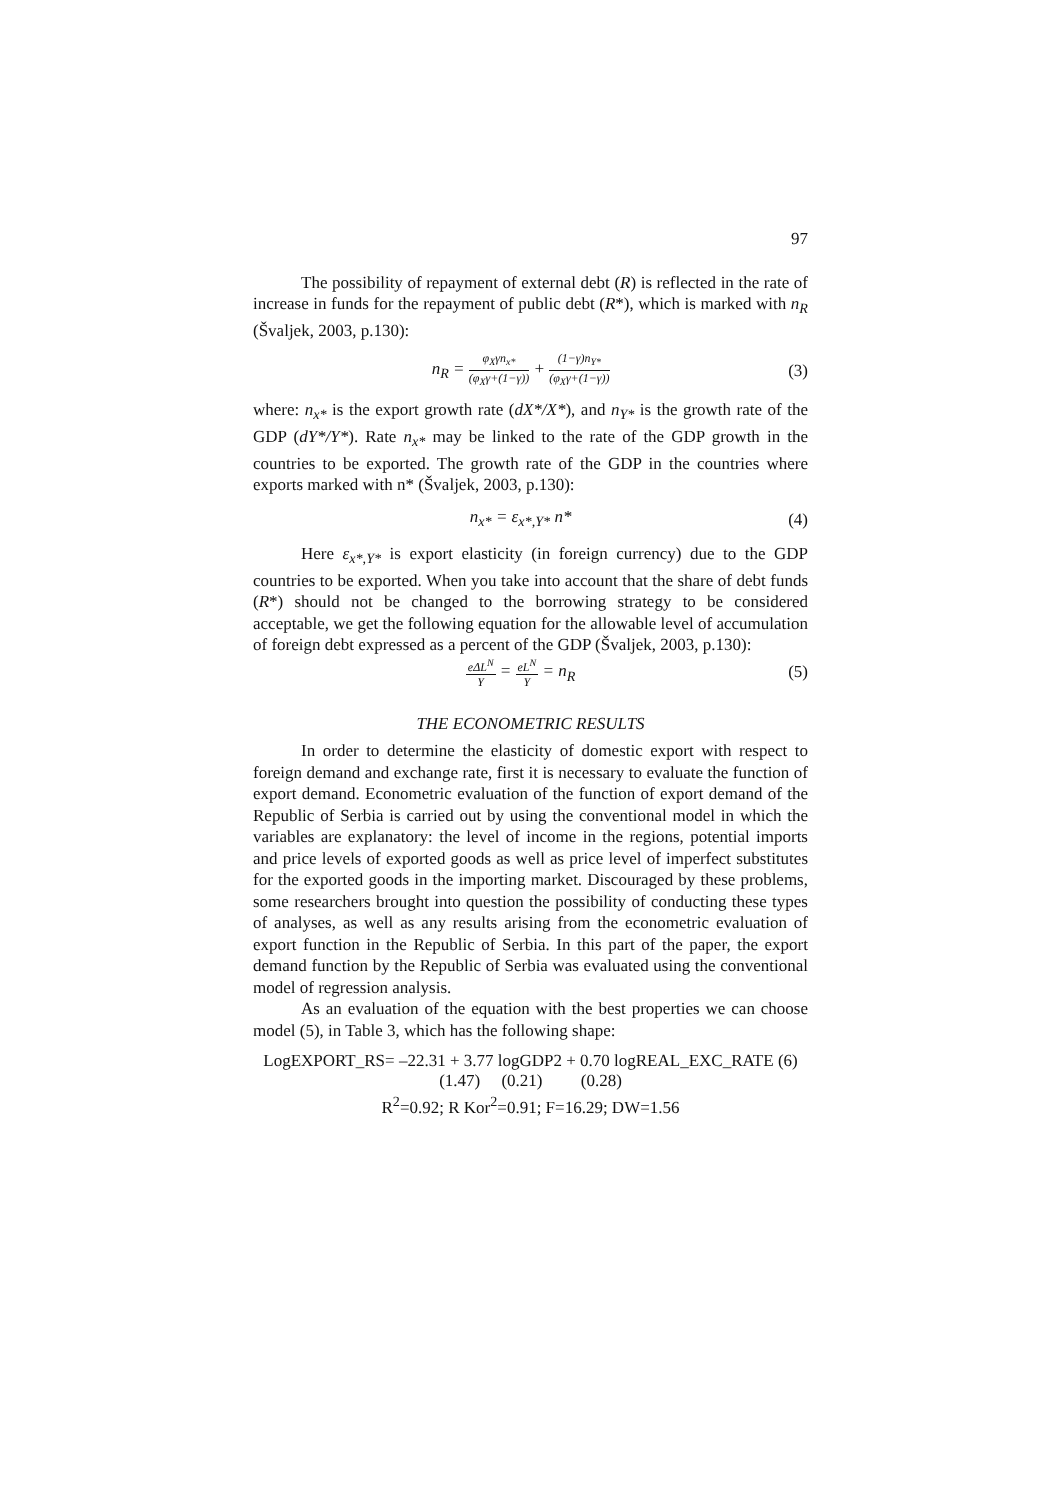97
The possibility of repayment of external debt (R) is reflected in the rate of increase in funds for the repayment of public debt (R*), which is marked with n<sub>R</sub> (Švaljek, 2003, p.130):
n<sub>R</sub> = φ<sub>X</sub>γn<sub>x*</sub> (φ<sub>X</sub>γ+(1−γ)) + (1−γ)n<sub>Y*</sub> (φ<sub>X</sub>γ+(1−γ))
(3)
where: n<sub>x*</sub> is the export growth rate (dX*/X*), and n<sub>Y*</sub> is the growth rate of the GDP (dY*/Y*). Rate n<sub>x*</sub> may be linked to the rate of the GDP growth in the countries to be exported. The growth rate of the GDP in the countries where exports marked with n* (Švaljek, 2003, p.130):
n<sub>x*</sub> = ε<sub>x*,Y*</sub> n* (4)
Here ε<sub>x*,Y*</sub> is export elasticity (in foreign currency) due to the GDP countries to be exported. When you take into account that the share of debt funds (R*) should not be changed to the borrowing strategy to be considered acceptable, we get the following equation for the allowable level of accumulation of foreign debt expressed as a percent of the GDP (Švaljek, 2003, p.130):
eΔL<sup>N</sup> Y = eL<sup>N</sup> Y = n<sub>R</sub> (5)
THE ECONOMETRIC RESULTS
In order to determine the elasticity of domestic export with respect to foreign demand and exchange rate, first it is necessary to evaluate the function of export demand. Econometric evaluation of the function of export demand of the Republic of Serbia is carried out by using the conventional model in which the variables are explanatory: the level of income in the regions, potential imports and price levels of exported goods as well as price level of imperfect substitutes for the exported goods in the importing market. Discouraged by these problems, some researchers brought into question the possibility of conducting these types of analyses, as well as any results arising from the econometric evaluation of export function in the Republic of Serbia. In this part of the paper, the export demand function by the Republic of Serbia was evaluated using the conventional model of regression analysis.
As an evaluation of the equation with the best properties we can choose model (5), in Table 3, which has the following shape:
LogEXPORT_RS= –22.31 + 3.77 logGDP2 + 0.70 logREAL_EXC_RATE (6)
(1.47) (0.21) (0.28)
R<sup>2</sup>=0.92; R Kor<sup>2</sup>=0.91; F=16.29; DW=1.56